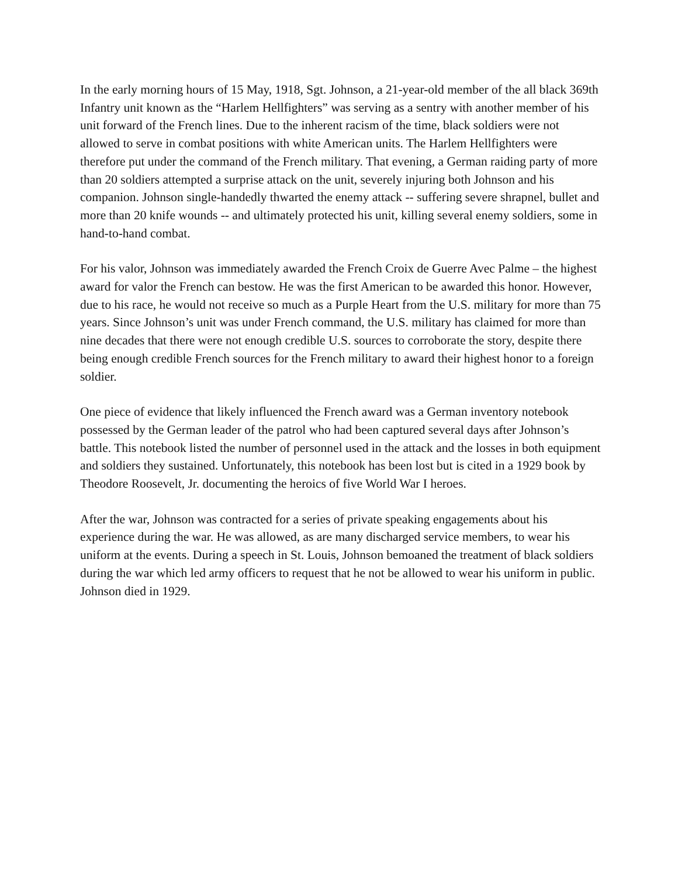In the early morning hours of 15 May, 1918, Sgt. Johnson, a 21-year-old member of the all black 369th Infantry unit known as the “Harlem Hellfighters” was serving as a sentry with another member of his unit forward of the French lines. Due to the inherent racism of the time, black soldiers were not allowed to serve in combat positions with white American units. The Harlem Hellfighters were therefore put under the command of the French military. That evening, a German raiding party of more than 20 soldiers attempted a surprise attack on the unit, severely injuring both Johnson and his companion. Johnson single-handedly thwarted the enemy attack -- suffering severe shrapnel, bullet and more than 20 knife wounds -- and ultimately protected his unit, killing several enemy soldiers, some in hand-to-hand combat.
For his valor, Johnson was immediately awarded the French Croix de Guerre Avec Palme – the highest award for valor the French can bestow. He was the first American to be awarded this honor. However, due to his race, he would not receive so much as a Purple Heart from the U.S. military for more than 75 years. Since Johnson’s unit was under French command, the U.S. military has claimed for more than nine decades that there were not enough credible U.S. sources to corroborate the story, despite there being enough credible French sources for the French military to award their highest honor to a foreign soldier.
One piece of evidence that likely influenced the French award was a German inventory notebook possessed by the German leader of the patrol who had been captured several days after Johnson’s battle. This notebook listed the number of personnel used in the attack and the losses in both equipment and soldiers they sustained. Unfortunately, this notebook has been lost but is cited in a 1929 book by Theodore Roosevelt, Jr. documenting the heroics of five World War I heroes.
After the war, Johnson was contracted for a series of private speaking engagements about his experience during the war. He was allowed, as are many discharged service members, to wear his uniform at the events. During a speech in St. Louis, Johnson bemoaned the treatment of black soldiers during the war which led army officers to request that he not be allowed to wear his uniform in public. Johnson died in 1929.